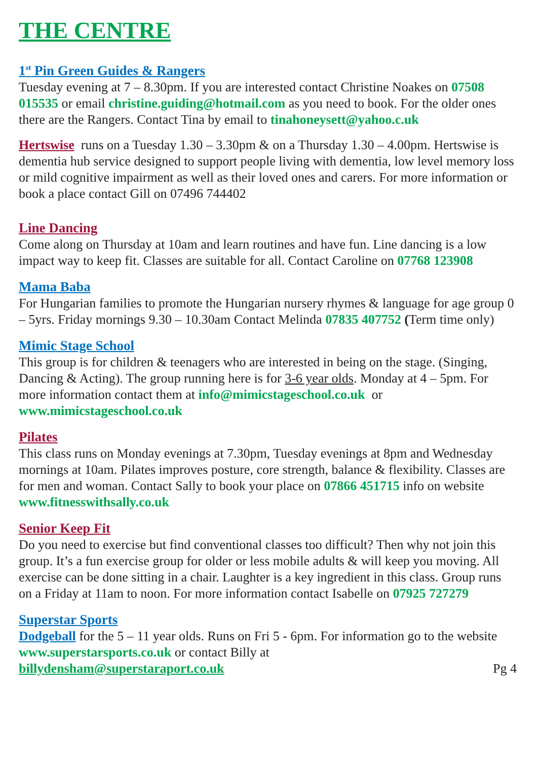THE CENTRE
1<sup>st</sup> Pin Green Guides & Rangers
Tuesday evening at 7 – 8.30pm. If you are interested contact Christine Noakes on 07508 015535 or email christine.guiding@hotmail.com as you need to book. For the older ones there are the Rangers. Contact Tina by email to tinahoneysett@yahoo.c.uk
Hertswise runs on a Tuesday 1.30 – 3.30pm & on a Thursday 1.30 – 4.00pm. Hertswise is dementia hub service designed to support people living with dementia, low level memory loss or mild cognitive impairment as well as their loved ones and carers. For more information or book a place contact Gill on 07496 744402
Line Dancing
Come along on Thursday at 10am and learn routines and have fun. Line dancing is a low impact way to keep fit. Classes are suitable for all. Contact Caroline on 07768 123908
Mama Baba
For Hungarian families to promote the Hungarian nursery rhymes & language for age group 0 – 5yrs. Friday mornings 9.30 – 10.30am Contact Melinda 07835 407752 (Term time only)
Mimic Stage School
This group is for children & teenagers who are interested in being on the stage. (Singing, Dancing & Acting). The group running here is for 3-6 year olds. Monday at 4 – 5pm. For more information contact them at info@mimicstageschool.co.uk or www.mimicstageschool.co.uk
Pilates
This class runs on Monday evenings at 7.30pm, Tuesday evenings at 8pm and Wednesday mornings at 10am. Pilates improves posture, core strength, balance & flexibility. Classes are for men and woman. Contact Sally to book your place on 07866 451715 info on website www.fitnesswithsally.co.uk
Senior Keep Fit
Do you need to exercise but find conventional classes too difficult? Then why not join this group. It’s a fun exercise group for older or less mobile adults & will keep you moving. All exercise can be done sitting in a chair. Laughter is a key ingredient in this class. Group runs on a Friday at 11am to noon. For more information contact Isabelle on 07925 727279
Superstar Sports
Dodgeball for the 5 – 11 year olds. Runs on Fri 5 - 6pm. For information go to the website www.superstarsports.co.uk or contact Billy at
billydensham@superstaraport.co.uk Pg 4